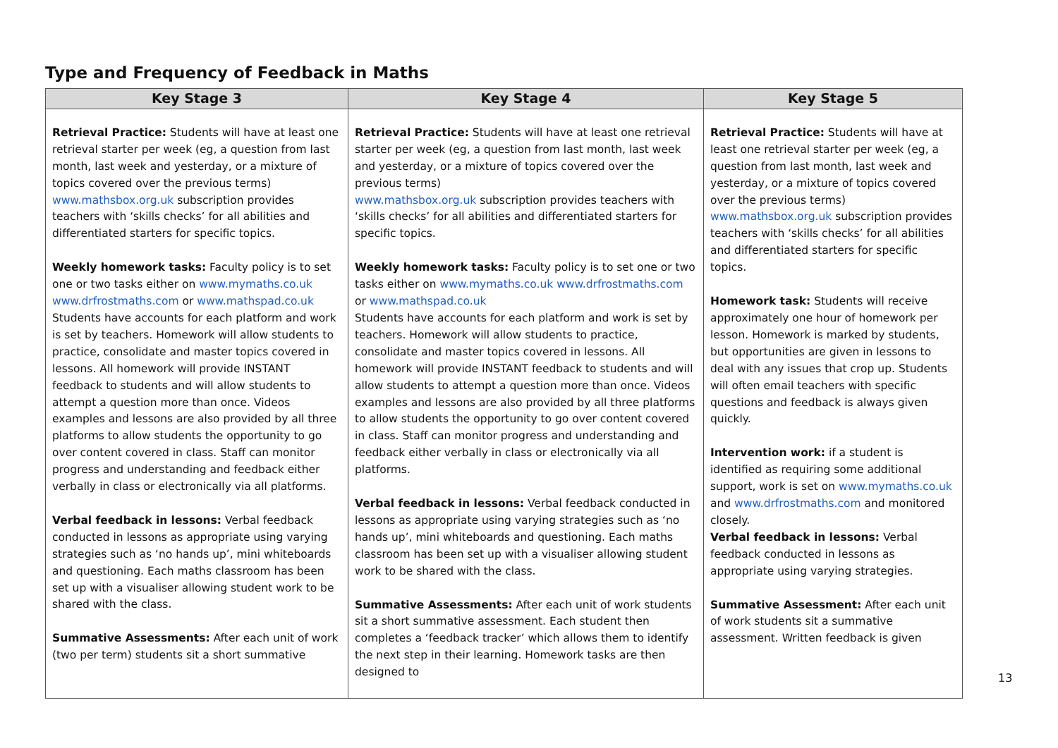Type and Frequency of Feedback in Maths
| Key Stage 3 | Key Stage 4 | Key Stage 5 |
| --- | --- | --- |
| Retrieval Practice: Students will have at least one retrieval starter per week (eg, a question from last month, last week and yesterday, or a mixture of topics covered over the previous terms) www.mathsbox.org.uk subscription provides teachers with ‘skills checks’ for all abilities and differentiated starters for specific topics. Weekly homework tasks: Faculty policy is to set one or two tasks either on www.mymaths.co.uk www.drfrostmaths.com or www.mathspad.co.uk Students have accounts for each platform and work is set by teachers. Homework will allow students to practice, consolidate and master topics covered in lessons. All homework will provide INSTANT feedback to students and will allow students to attempt a question more than once. Videos examples and lessons are also provided by all three platforms to allow students the opportunity to go over content covered in class. Staff can monitor progress and understanding and feedback either verbally in class or electronically via all platforms. Verbal feedback in lessons: Verbal feedback conducted in lessons as appropriate using varying strategies such as ‘no hands up’, mini whiteboards and questioning. Each maths classroom has been set up with a visualiser allowing student work to be shared with the class. Summative Assessments: After each unit of work (two per term) students sit a short summative | Retrieval Practice: Students will have at least one retrieval starter per week (eg, a question from last month, last week and yesterday, or a mixture of topics covered over the previous terms) www.mathsbox.org.uk subscription provides teachers with ‘skills checks’ for all abilities and differentiated starters for specific topics. Weekly homework tasks: Faculty policy is to set one or two tasks either on www.mymaths.co.uk www.drfrostmaths.com or www.mathspad.co.uk Students have accounts for each platform and work is set by teachers. Homework will allow students to practice, consolidate and master topics covered in lessons. All homework will provide INSTANT feedback to students and will allow students to attempt a question more than once. Videos examples and lessons are also provided by all three platforms to allow students the opportunity to go over content covered in class. Staff can monitor progress and understanding and feedback either verbally in class or electronically via all platforms. Verbal feedback in lessons: Verbal feedback conducted in lessons as appropriate using varying strategies such as ‘no hands up’, mini whiteboards and questioning. Each maths classroom has been set up with a visualiser allowing student work to be shared with the class. Summative Assessments: After each unit of work students sit a short summative assessment. Each student then completes a ‘feedback tracker’ which allows them to identify the next step in their learning. Homework tasks are then designed to | Retrieval Practice: Students will have at least one retrieval starter per week (eg, a question from last month, last week and yesterday, or a mixture of topics covered over the previous terms) www.mathsbox.org.uk subscription provides teachers with ‘skills checks’ for all abilities and differentiated starters for specific topics. Homework task: Students will receive approximately one hour of homework per lesson. Homework is marked by students, but opportunities are given in lessons to deal with any issues that crop up. Students will often email teachers with specific questions and feedback is always given quickly. Intervention work: if a student is identified as requiring some additional support, work is set on www.mymaths.co.uk and www.drfrostmaths.com and monitored closely. Verbal feedback in lessons: Verbal feedback conducted in lessons as appropriate using varying strategies. Summative Assessment: After each unit of work students sit a summative assessment. Written feedback is given |
13